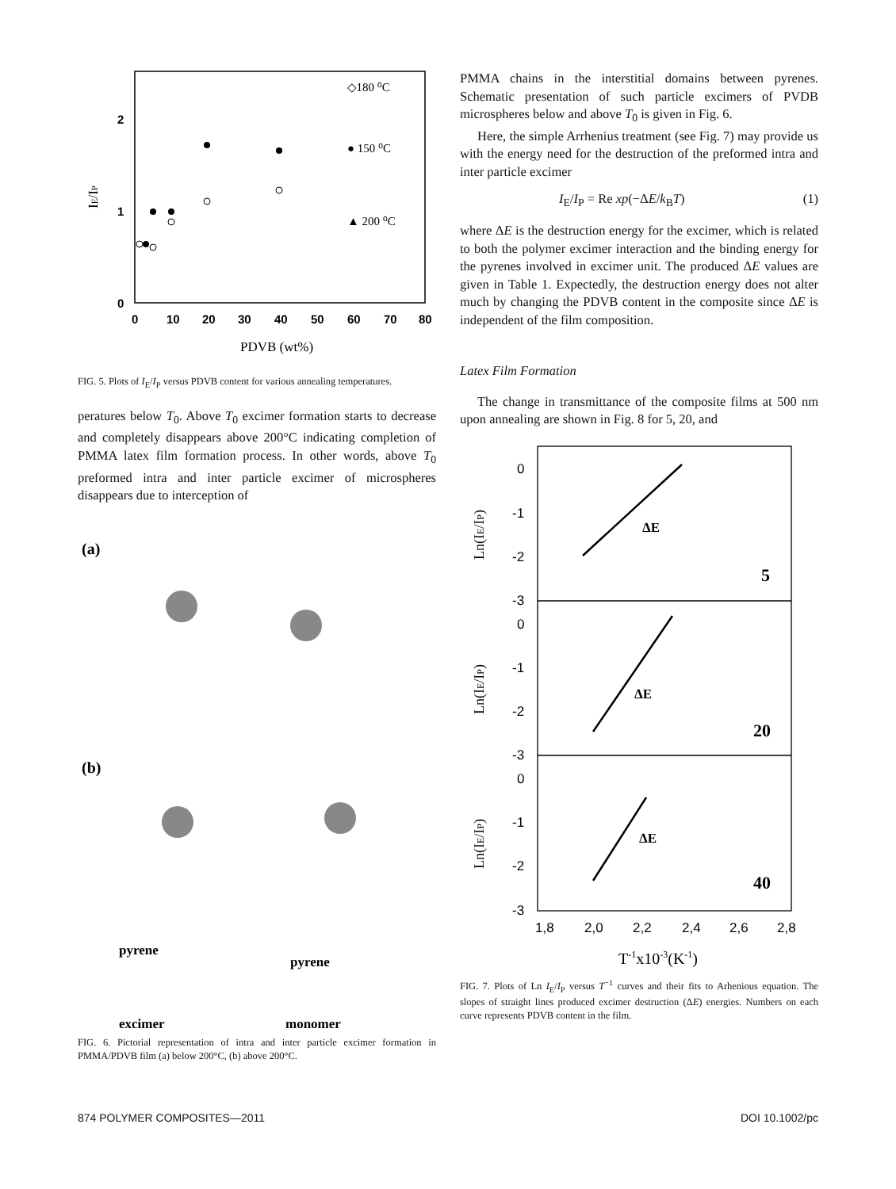0
1
2
0
10
20
30
40
50
60
70
80
PDVB (wt%)
IE/IP
◇180 ⁰C
● 150 ⁰C
▲ 200 ⁰C
FIG. 5. Plots of I<sub>E</sub>/I<sub>P</sub> versus PDVB content for various annealing temperatures.
peratures below T<sub>0</sub>. Above T<sub>0</sub> excimer formation starts to decrease and completely disappears above 200°C indicating completion of PMMA latex film formation process. In other words, above T<sub>0</sub> preformed intra and inter particle excimer of microspheres disappears due to interception of
(a)
(b)
pyrene
pyrene
excimer
monomer
FIG. 6. Pictorial representation of intra and inter particle excimer formation in PMMA/PDVB film (a) below 200°C, (b) above 200°C.
PMMA chains in the interstitial domains between pyrenes. Schematic presentation of such particle excimers of PVDB microspheres below and above T<sub>0</sub> is given in Fig. 6.
Here, the simple Arrhenius treatment (see Fig. 7) may provide us with the energy need for the destruction of the preformed intra and inter particle excimer
I<sub>E</sub>/I<sub>P</sub> = Re xp(−ΔE/k<sub>B</sub>T) (1)
where ΔE is the destruction energy for the excimer, which is related to both the polymer excimer interaction and the binding energy for the pyrenes involved in excimer unit. The produced ΔE values are given in Table 1. Expectedly, the destruction energy does not alter much by changing the PDVB content in the composite since ΔE is independent of the film composition.
Latex Film Formation
The change in transmittance of the composite films at 500 nm upon annealing are shown in Fig. 8 for 5, 20, and
0
-1
-2
-3
0
-1
-2
-3
0
-1
-2
-3
1,8
2,0
2,2
2,4
2,6
2,8
ΔE
ΔE
ΔE
5
20
40
Ln(IE/IP)
Ln(IE/IP)
Ln(IE/IP)
T-1x10-3(K-1)
FIG. 7. Plots of Ln I<sub>E</sub>/I<sub>P</sub> versus T<sup>−1</sup> curves and their fits to Arhenious equation. The slopes of straight lines produced excimer destruction (ΔE) energies. Numbers on each curve represents PDVB content in the film.
874 POLYMER COMPOSITES—2011 DOI 10.1002/pc